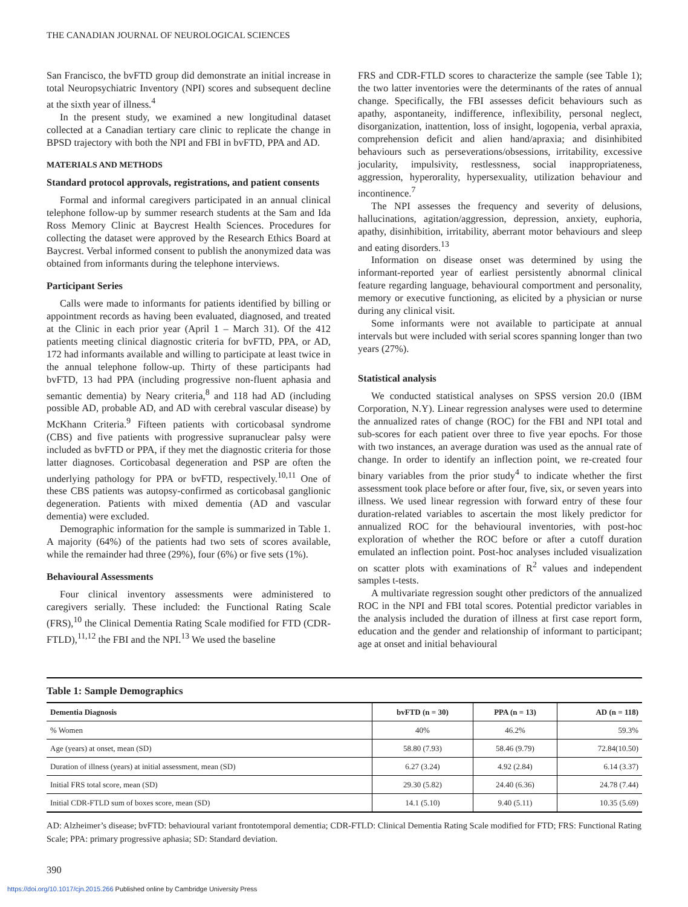THE CANADIAN JOURNAL OF NEUROLOGICAL SCIENCES
San Francisco, the bvFTD group did demonstrate an initial increase in total Neuropsychiatric Inventory (NPI) scores and subsequent decline at the sixth year of illness.<sup>4</sup>
In the present study, we examined a new longitudinal dataset collected at a Canadian tertiary care clinic to replicate the change in BPSD trajectory with both the NPI and FBI in bvFTD, PPA and AD.
MATERIALS AND METHODS
Standard protocol approvals, registrations, and patient consents
Formal and informal caregivers participated in an annual clinical telephone follow-up by summer research students at the Sam and Ida Ross Memory Clinic at Baycrest Health Sciences. Procedures for collecting the dataset were approved by the Research Ethics Board at Baycrest. Verbal informed consent to publish the anonymized data was obtained from informants during the telephone interviews.
Participant Series
Calls were made to informants for patients identified by billing or appointment records as having been evaluated, diagnosed, and treated at the Clinic in each prior year (April 1 – March 31). Of the 412 patients meeting clinical diagnostic criteria for bvFTD, PPA, or AD, 172 had informants available and willing to participate at least twice in the annual telephone follow-up. Thirty of these participants had bvFTD, 13 had PPA (including progressive non-fluent aphasia and semantic dementia) by Neary criteria,<sup>8</sup> and 118 had AD (including possible AD, probable AD, and AD with cerebral vascular disease) by McKhann Criteria.<sup>9</sup> Fifteen patients with corticobasal syndrome (CBS) and five patients with progressive supranuclear palsy were included as bvFTD or PPA, if they met the diagnostic criteria for those latter diagnoses. Corticobasal degeneration and PSP are often the underlying pathology for PPA or bvFTD, respectively.<sup>10,11</sup> One of these CBS patients was autopsy-confirmed as corticobasal ganglionic degeneration. Patients with mixed dementia (AD and vascular dementia) were excluded.
Demographic information for the sample is summarized in Table 1. A majority (64%) of the patients had two sets of scores available, while the remainder had three (29%), four (6%) or five sets (1%).
Behavioural Assessments
Four clinical inventory assessments were administered to caregivers serially. These included: the Functional Rating Scale (FRS),<sup>10</sup> the Clinical Dementia Rating Scale modified for FTD (CDR-FTLD),<sup>11,12</sup> the FBI and the NPI.<sup>13</sup> We used the baseline
FRS and CDR-FTLD scores to characterize the sample (see Table 1); the two latter inventories were the determinants of the rates of annual change. Specifically, the FBI assesses deficit behaviours such as apathy, aspontaneity, indifference, inflexibility, personal neglect, disorganization, inattention, loss of insight, logopenia, verbal apraxia, comprehension deficit and alien hand/apraxia; and disinhibited behaviours such as perseverations/obsessions, irritability, excessive jocularity, impulsivity, restlessness, social inappropriateness, aggression, hyperorality, hypersexuality, utilization behaviour and incontinence.<sup>7</sup>
The NPI assesses the frequency and severity of delusions, hallucinations, agitation/aggression, depression, anxiety, euphoria, apathy, disinhibition, irritability, aberrant motor behaviours and sleep and eating disorders.<sup>13</sup>
Information on disease onset was determined by using the informant-reported year of earliest persistently abnormal clinical feature regarding language, behavioural comportment and personality, memory or executive functioning, as elicited by a physician or nurse during any clinical visit.
Some informants were not available to participate at annual intervals but were included with serial scores spanning longer than two years (27%).
Statistical analysis
We conducted statistical analyses on SPSS version 20.0 (IBM Corporation, N.Y). Linear regression analyses were used to determine the annualized rates of change (ROC) for the FBI and NPI total and sub-scores for each patient over three to five year epochs. For those with two instances, an average duration was used as the annual rate of change. In order to identify an inflection point, we re-created four binary variables from the prior study<sup>4</sup> to indicate whether the first assessment took place before or after four, five, six, or seven years into illness. We used linear regression with forward entry of these four duration-related variables to ascertain the most likely predictor for annualized ROC for the behavioural inventories, with post-hoc exploration of whether the ROC before or after a cutoff duration emulated an inflection point. Post-hoc analyses included visualization on scatter plots with examinations of R<sup>2</sup> values and independent samples t-tests.
A multivariate regression sought other predictors of the annualized ROC in the NPI and FBI total scores. Potential predictor variables in the analysis included the duration of illness at first case report form, education and the gender and relationship of informant to participant; age at onset and initial behavioural
Table 1: Sample Demographics
| Dementia Diagnosis | bvFTD (n = 30) | PPA (n = 13) | AD (n = 118) |
| --- | --- | --- | --- |
| % Women | 40% | 46.2% | 59.3% |
| Age (years) at onset, mean (SD) | 58.80 (7.93) | 58.46 (9.79) | 72.84(10.50) |
| Duration of illness (years) at initial assessment, mean (SD) | 6.27 (3.24) | 4.92 (2.84) | 6.14 (3.37) |
| Initial FRS total score, mean (SD) | 29.30 (5.82) | 24.40 (6.36) | 24.78 (7.44) |
| Initial CDR-FTLD sum of boxes score, mean (SD) | 14.1 (5.10) | 9.40 (5.11) | 10.35 (5.69) |
AD: Alzheimer’s disease; bvFTD: behavioural variant frontotemporal dementia; CDR-FTLD: Clinical Dementia Rating Scale modified for FTD; FRS: Functional Rating Scale; PPA: primary progressive aphasia; SD: Standard deviation.
390
https://doi.org/10.1017/cjn.2015.266 Published online by Cambridge University Press